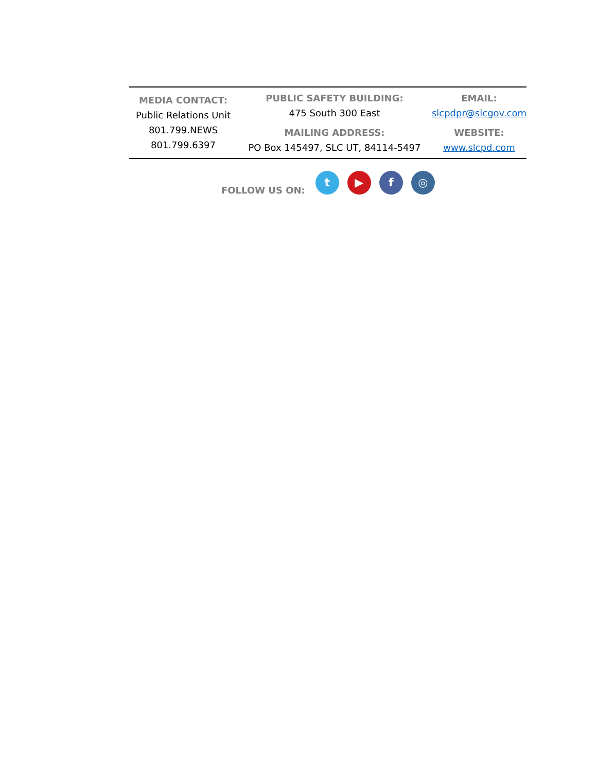| MEDIA CONTACT: Public Relations Unit 801.799.NEWS 801.799.6397 | PUBLIC SAFETY BUILDING: 475 South 300 East MAILING ADDRESS: PO Box 145497, SLC UT, 84114-5497 | EMAIL: slcpdpr@slcgov.com WEBSITE: www.slcpd.com |
FOLLOW US ON:
t ▶ f ◎